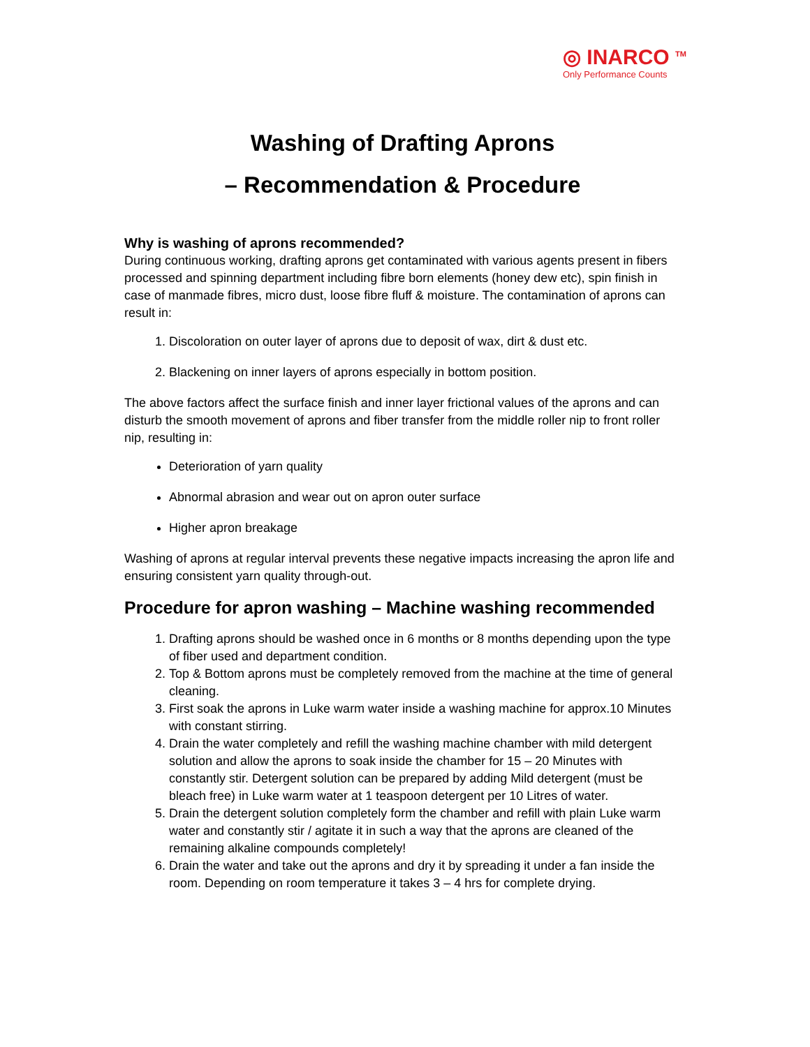◎ INARCO <sup>TM</sup>
Only Performance Counts
Washing of Drafting Aprons
– Recommendation & Procedure
Why is washing of aprons recommended?
During continuous working, drafting aprons get contaminated with various agents present in fibers processed and spinning department including fibre born elements (honey dew etc), spin finish in case of manmade fibres, micro dust, loose fibre fluff & moisture. The contamination of aprons can result in:
1. Discoloration on outer layer of aprons due to deposit of wax, dirt & dust etc.
2. Blackening on inner layers of aprons especially in bottom position.
The above factors affect the surface finish and inner layer frictional values of the aprons and can disturb the smooth movement of aprons and fiber transfer from the middle roller nip to front roller nip, resulting in:
Deterioration of yarn quality
Abnormal abrasion and wear out on apron outer surface
Higher apron breakage
Washing of aprons at regular interval prevents these negative impacts increasing the apron life and ensuring consistent yarn quality through-out.
Procedure for apron washing – Machine washing recommended
1. Drafting aprons should be washed once in 6 months or 8 months depending upon the type of fiber used and department condition.
2. Top & Bottom aprons must be completely removed from the machine at the time of general cleaning.
3. First soak the aprons in Luke warm water inside a washing machine for approx.10 Minutes with constant stirring.
4. Drain the water completely and refill the washing machine chamber with mild detergent solution and allow the aprons to soak inside the chamber for 15 – 20 Minutes with constantly stir. Detergent solution can be prepared by adding Mild detergent (must be bleach free) in Luke warm water at 1 teaspoon detergent per 10 Litres of water.
5. Drain the detergent solution completely form the chamber and refill with plain Luke warm water and constantly stir / agitate it in such a way that the aprons are cleaned of the remaining alkaline compounds completely!
6. Drain the water and take out the aprons and dry it by spreading it under a fan inside the room. Depending on room temperature it takes 3 – 4 hrs for complete drying.